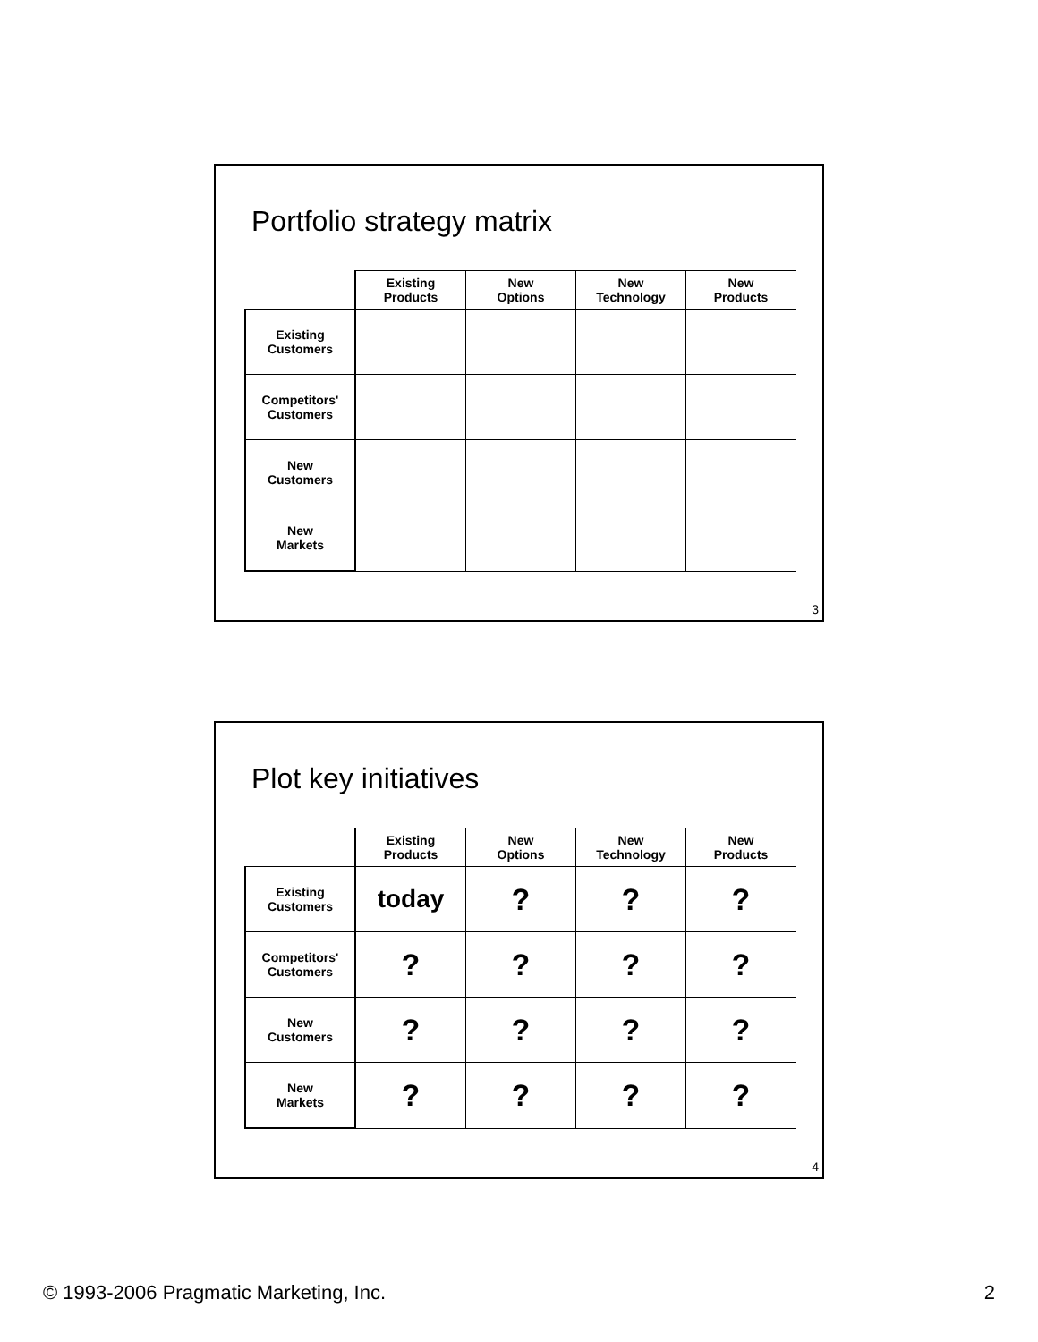Portfolio strategy matrix
| | Existing Products | New Options | New Technology | New Products |
| --- | --- | --- | --- | --- |
| Existing Customers | | | | |
| Competitors' Customers | | | | |
| New Customers | | | | |
| New Markets | | | | |
3
Plot key initiatives
| | Existing Products | New Options | New Technology | New Products |
| --- | --- | --- | --- | --- |
| Existing Customers | today | ? | ? | ? |
| Competitors' Customers | ? | ? | ? | ? |
| New Customers | ? | ? | ? | ? |
| New Markets | ? | ? | ? | ? |
4
© 1993-2006 Pragmatic Marketing, Inc. 2